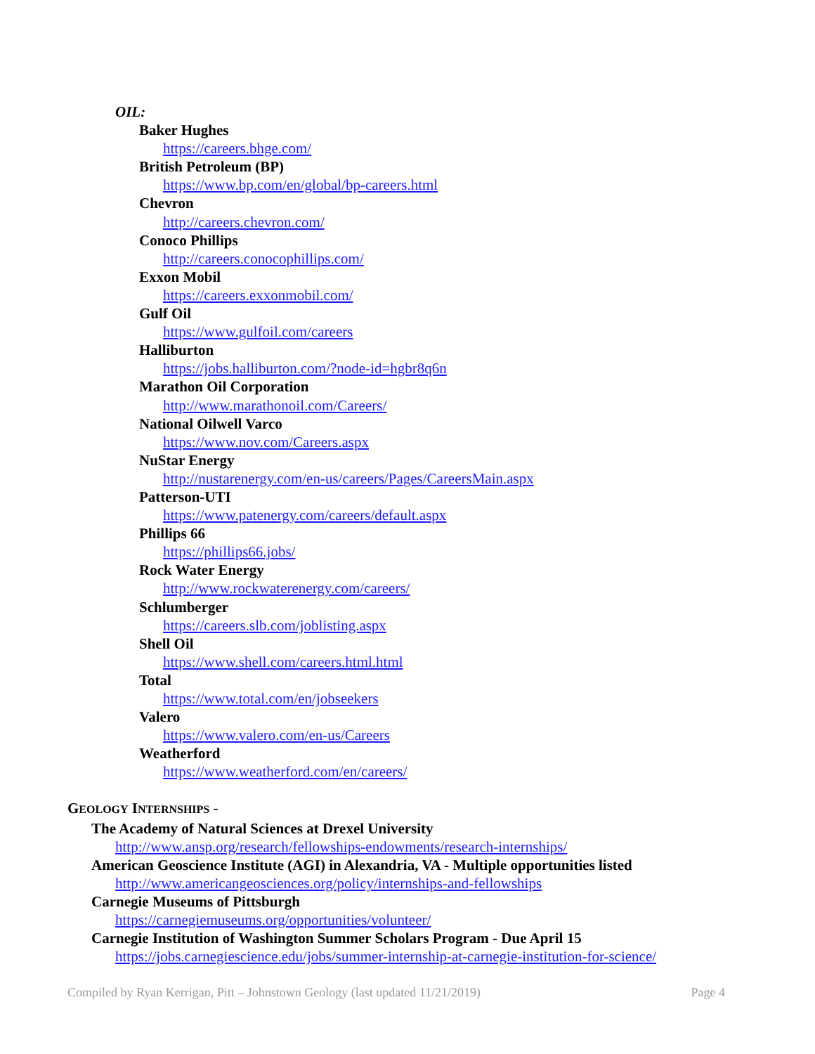OIL:
Baker Hughes
https://careers.bhge.com/
British Petroleum (BP)
https://www.bp.com/en/global/bp-careers.html
Chevron
http://careers.chevron.com/
Conoco Phillips
http://careers.conocophillips.com/
Exxon Mobil
https://careers.exxonmobil.com/
Gulf Oil
https://www.gulfoil.com/careers
Halliburton
https://jobs.halliburton.com/?node-id=hgbr8q6n
Marathon Oil Corporation
http://www.marathonoil.com/Careers/
National Oilwell Varco
https://www.nov.com/Careers.aspx
NuStar Energy
http://nustarenergy.com/en-us/careers/Pages/CareersMain.aspx
Patterson-UTI
https://www.patenergy.com/careers/default.aspx
Phillips 66
https://phillips66.jobs/
Rock Water Energy
http://www.rockwaterenergy.com/careers/
Schlumberger
https://careers.slb.com/joblisting.aspx
Shell Oil
https://www.shell.com/careers.html.html
Total
https://www.total.com/en/jobseekers
Valero
https://www.valero.com/en-us/Careers
Weatherford
https://www.weatherford.com/en/careers/
GEOLOGY INTERNSHIPS -
The Academy of Natural Sciences at Drexel University
http://www.ansp.org/research/fellowships-endowments/research-internships/
American Geoscience Institute (AGI) in Alexandria, VA - Multiple opportunities listed
http://www.americangeosciences.org/policy/internships-and-fellowships
Carnegie Museums of Pittsburgh
https://carnegiemuseums.org/opportunities/volunteer/
Carnegie Institution of Washington Summer Scholars Program - Due April 15
https://jobs.carnegiescience.edu/jobs/summer-internship-at-carnegie-institution-for-science/
Compiled by Ryan Kerrigan, Pitt – Johnstown Geology (last updated 11/21/2019) Page 4